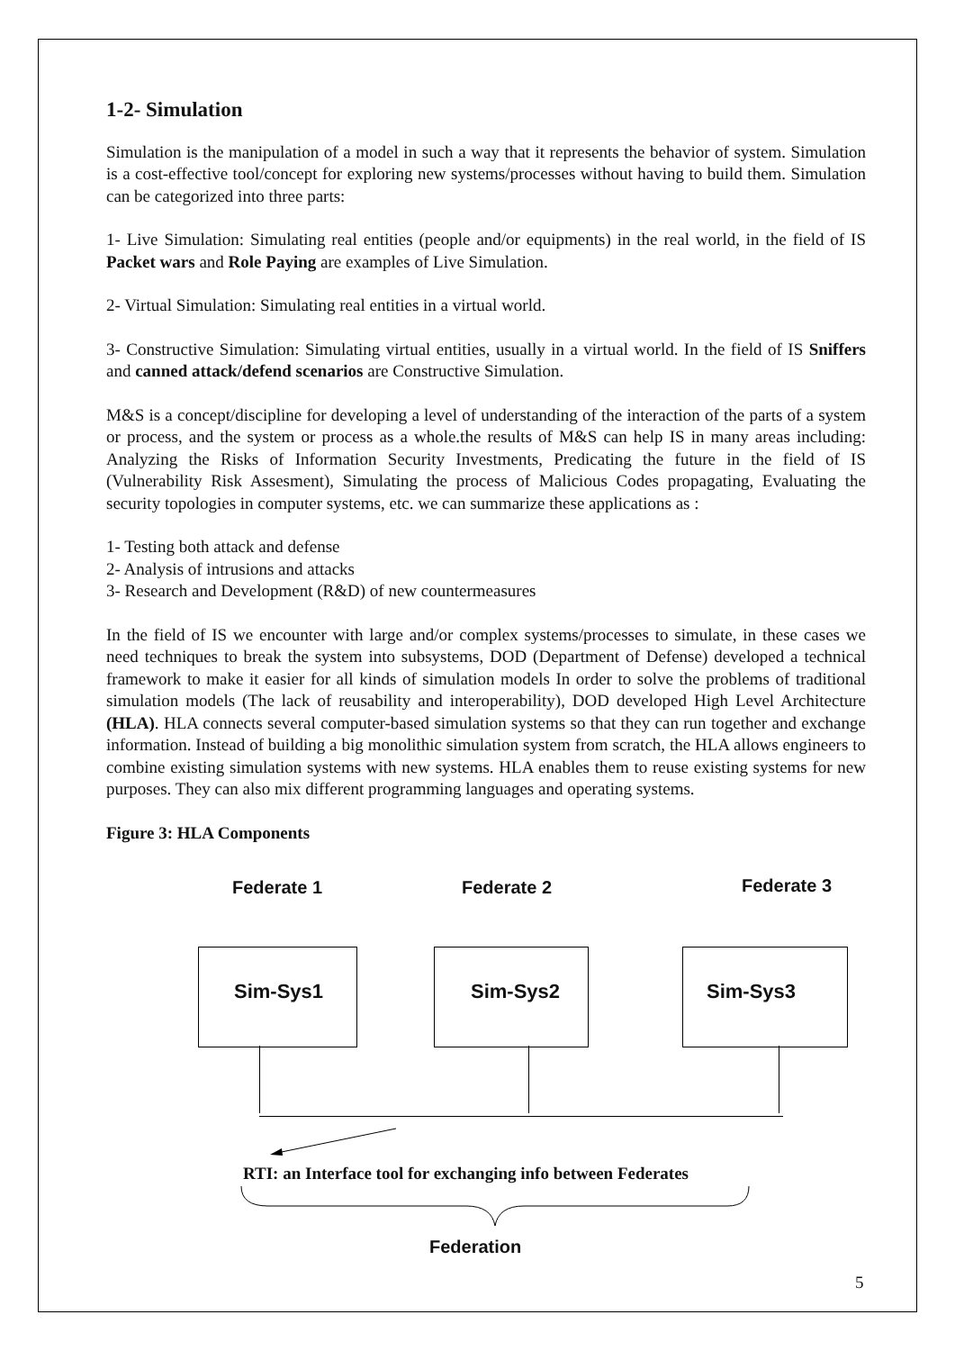1-2- Simulation
Simulation is the manipulation of a model in such a way that it represents the behavior of system. Simulation is a cost-effective tool/concept for exploring new systems/processes without having to build them. Simulation can be categorized into three parts:
1- Live Simulation: Simulating real entities (people and/or equipments) in the real world, in the field of IS Packet wars and Role Paying are examples of Live Simulation.
2- Virtual Simulation: Simulating real entities in a virtual world.
3- Constructive Simulation: Simulating virtual entities, usually in a virtual world. In the field of IS Sniffers and canned attack/defend scenarios are Constructive Simulation.
M&S is a concept/discipline for developing a level of understanding of the interaction of the parts of a system or process, and the system or process as a whole.the results of M&S can help IS in many areas including: Analyzing the Risks of Information Security Investments, Predicating the future in the field of IS (Vulnerability Risk Assesment), Simulating the process of Malicious Codes propagating, Evaluating the security topologies in computer systems, etc. we can summarize these applications as :
1- Testing both attack and defense
2- Analysis of intrusions and attacks
3- Research and Development (R&D) of new countermeasures
In the field of IS we encounter with large and/or complex systems/processes to simulate, in these cases we need techniques to break the system into subsystems, DOD (Department of Defense) developed a technical framework to make it easier for all kinds of simulation models In order to solve the problems of traditional simulation models (The lack of reusability and interoperability), DOD developed High Level Architecture (HLA). HLA connects several computer-based simulation systems so that they can run together and exchange information. Instead of building a big monolithic simulation system from scratch, the HLA allows engineers to combine existing simulation systems with new systems. HLA enables them to reuse existing systems for new purposes. They can also mix different programming languages and operating systems.
Figure 3: HLA Components
Federate 1 Federate 2 Federate 3
Sim-Sys1 Sim-Sys2 Sim-Sys3
RTI: an Interface tool for exchanging info between Federates
Federation
5